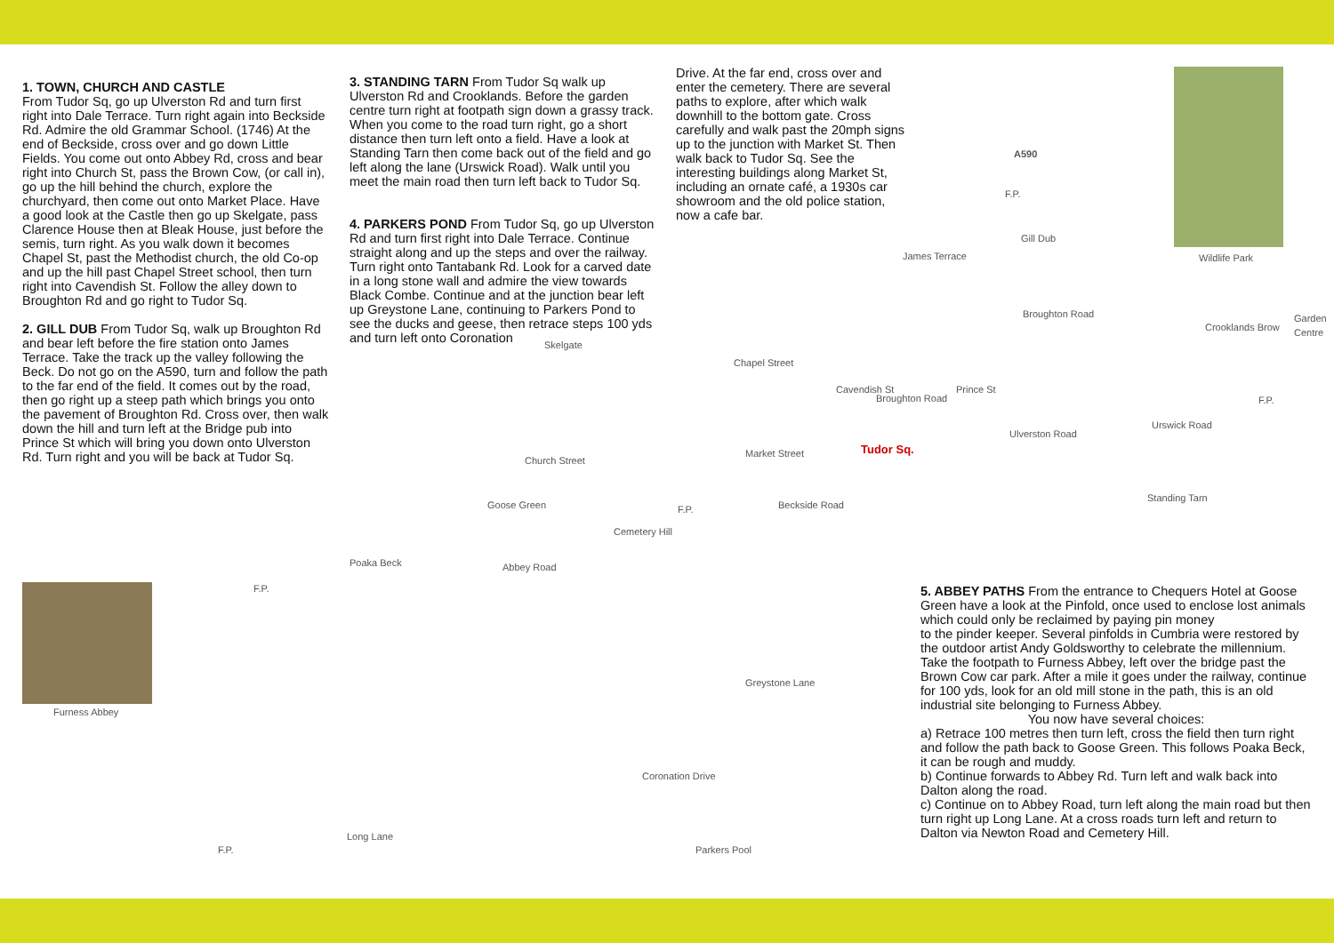1. TOWN, CHURCH AND CASTLE
From Tudor Sq, go up Ulverston Rd and turn first right into Dale Terrace. Turn right again into Beckside Rd. Admire the old Grammar School. (1746) At the end of Beckside, cross over and go down Little Fields. You come out onto Abbey Rd, cross and bear right into Church St, pass the Brown Cow, (or call in), go up the hill behind the church, explore the churchyard, then come out onto Market Place. Have a good look at the Castle then go up Skelgate, pass Clarence House then at Bleak House, just before the semis, turn right. As you walk down it becomes Chapel St, past the Methodist church, the old Co-op and up the hill past Chapel Street school, then turn right into Cavendish St. Follow the alley down to Broughton Rd and go right to Tudor Sq.
2. GILL DUB
From Tudor Sq, walk up Broughton Rd and bear left before the fire station onto James Terrace. Take the track up the valley following the Beck. Do not go on the A590, turn and follow the path to the far end of the field. It comes out by the road, then go right up a steep path which brings you onto the pavement of Broughton Rd. Cross over, then walk down the hill and turn left at the Bridge pub into Prince St which will bring you down onto Ulverston Rd. Turn right and you will be back at Tudor Sq.
3. STANDING TARN
From Tudor Sq walk up Ulverston Rd and Crooklands. Before the garden centre turn right at footpath sign down a grassy track. When you come to the road turn right, go a short distance then turn left onto a field. Have a look at Standing Tarn then come back out of the field and go left along the lane (Urswick Road). Walk until you meet the main road then turn left back to Tudor Sq.
4. PARKERS POND
From Tudor Sq, go up Ulverston Rd and turn first right into Dale Terrace. Continue straight along and up the steps and over the railway. Turn right onto Tantabank Rd. Look for a carved date in a long stone wall and admire the view towards Black Combe. Continue and at the junction bear left up Greystone Lane, continuing to Parkers Pond to see the ducks and geese, then retrace steps 100 yds and turn left onto Coronation
Drive. At the far end, cross over and enter the cemetery. There are several paths to explore, after which walk downhill to the bottom gate. Cross carefully and walk past the 20mph signs up to the junction with Market St. Then walk back to Tudor Sq. See the interesting buildings along Market St, including an ornate café, a 1930s car showroom and the old police station, now a cafe bar.
Wildlife Park
Furness Abbey
5. ABBEY PATHS
From the entrance to Chequers Hotel at Goose Green have a look at the Pinfold, once used to enclose lost animals which could only be reclaimed by paying pin money
to the pinder keeper. Several pinfolds in Cumbria were restored by the outdoor artist Andy Goldsworthy to celebrate the millennium. Take the footpath to Furness Abbey, left over the bridge past the Brown Cow car park. After a mile it goes under the railway, continue for 100 yds, look for an old mill stone in the path, this is an old industrial site belonging to Furness Abbey.
You now have several choices:
a) Retrace 100 metres then turn left, cross the field then turn right and follow the path back to Goose Green. This follows Poaka Beck, it can be rough and muddy.
b) Continue forwards to Abbey Rd. Turn left and walk back into Dalton along the road.
c) Continue on to Abbey Road, turn left along the main road but then turn right up Long Lane. At a cross roads turn left and return to Dalton via Newton Road and Cemetery Hill.
A590
F.P.
Gill Dub
Broughton Road
Crooklands Brow
Garden Centre
F.P.
Urswick Road
Standing Tarn
James Terrace
Chapel Street
Prince St
Cavendish St
Broughton Road
Ulverston Road
Market Street Tudor Sq.
Beckside Road
Skelgate
Church Street
Goose Green F.P.
Cemetery Hill
Abbey Road
Poaka Beck
F.P.
Greystone Lane
Coronation Drive
Long Lane
F.P. Parkers Pool